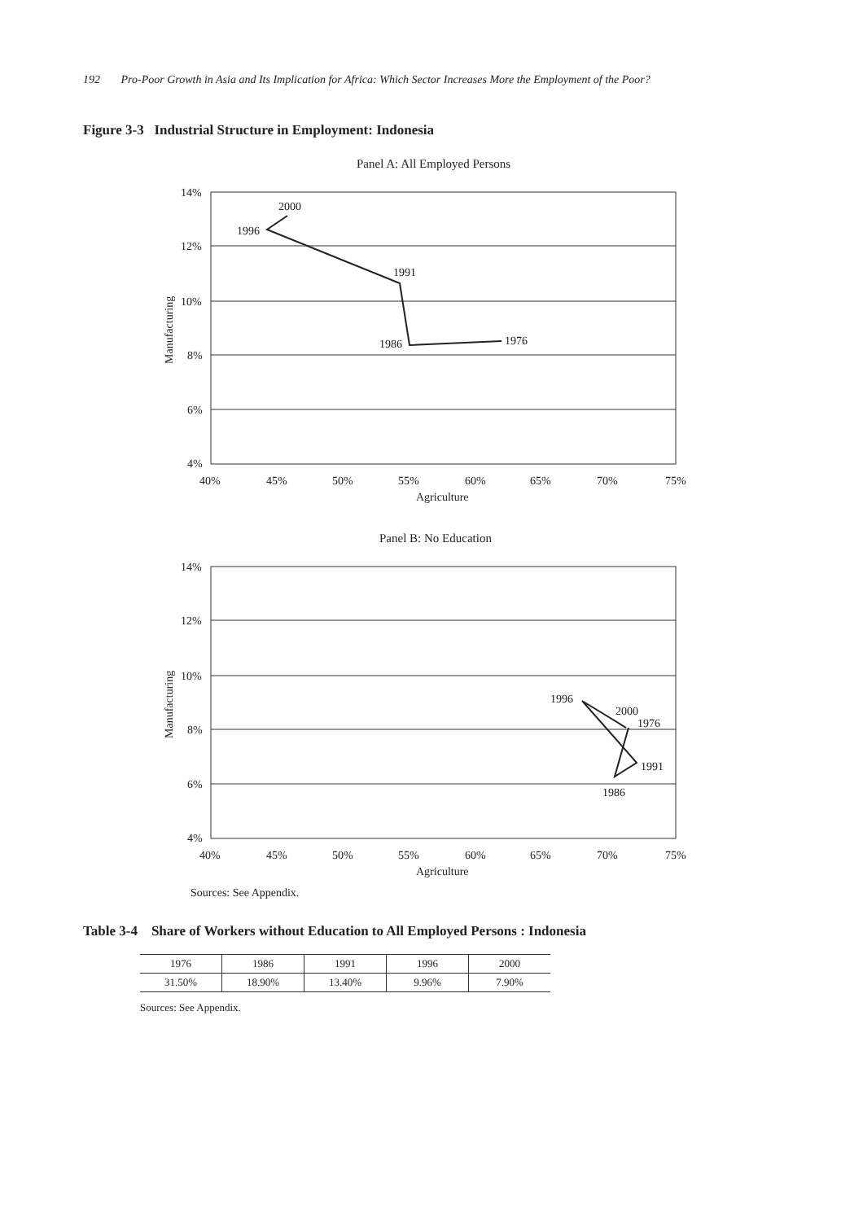192 Pro-Poor Growth in Asia and Its Implication for Africa: Which Sector Increases More the Employment of the Poor?
Figure 3-3 Industrial Structure in Employment: Indonesia
Panel A: All Employed Persons
14%
12%
10%
8%
6%
4%
40%
45%
50%
55%
60%
65%
70%
75%
Agriculture
Manufacturing
2000
1996
1991
1986
1976
Panel B: No Education
14%
12%
10%
8%
6%
4%
40%
45%
50%
55%
60%
65%
70%
75%
Agriculture
Manufacturing
1996
2000
1976
1991
1986
Sources: See Appendix.
Table 3-4 Share of Workers without Education to All Employed Persons : Indonesia
| 1976 | 1986 | 1991 | 1996 | 2000 |
| 31.50% | 18.90% | 13.40% | 9.96% | 7.90% |
Sources: See Appendix.